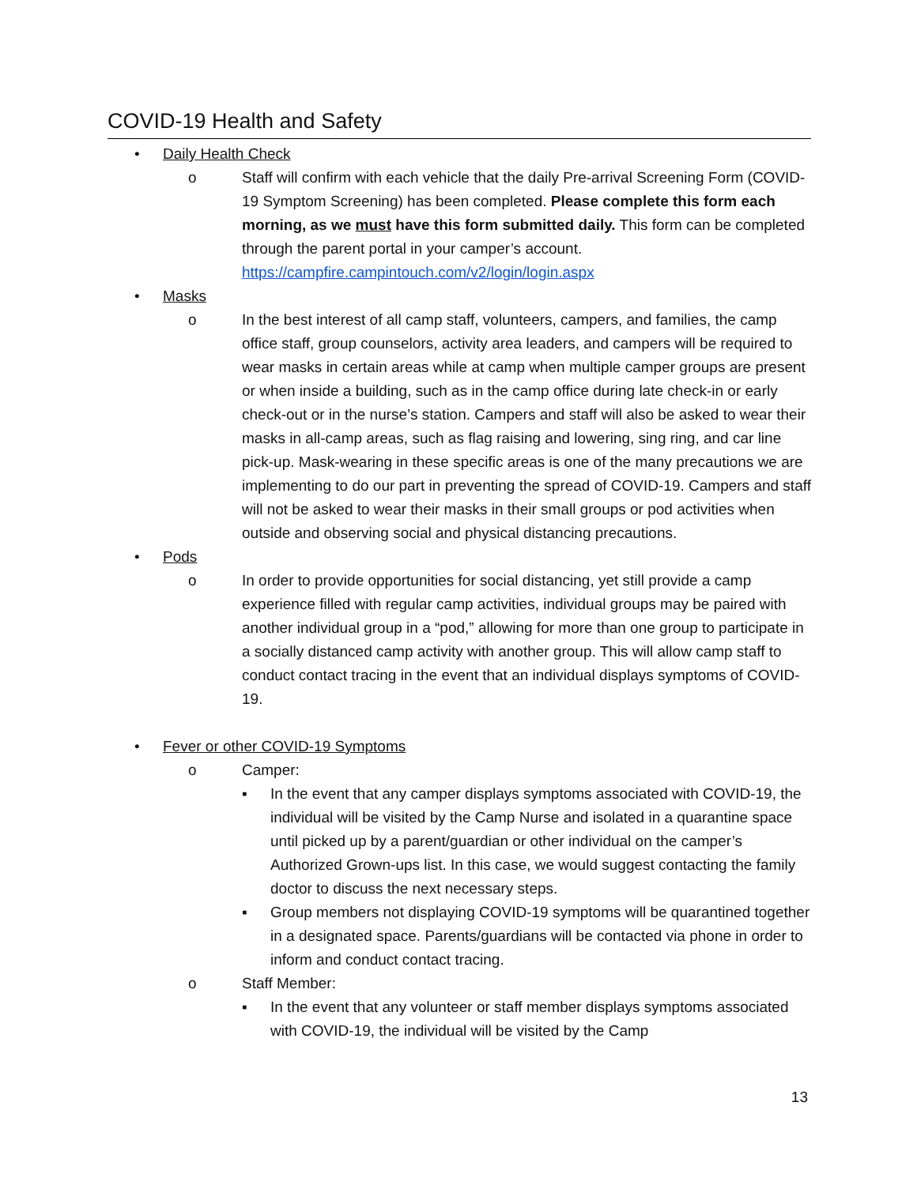COVID-19 Health and Safety
• Daily Health Check
o Staff will confirm with each vehicle that the daily Pre-arrival Screening Form (COVID-19 Symptom Screening) has been completed. Please complete this form each morning, as we must have this form submitted daily. This form can be completed through the parent portal in your camper’s account. https://campfire.campintouch.com/v2/login/login.aspx
• Masks
o In the best interest of all camp staff, volunteers, campers, and families, the camp office staff, group counselors, activity area leaders, and campers will be required to wear masks in certain areas while at camp when multiple camper groups are present or when inside a building, such as in the camp office during late check-in or early check-out or in the nurse’s station. Campers and staff will also be asked to wear their masks in all-camp areas, such as flag raising and lowering, sing ring, and car line pick-up. Mask-wearing in these specific areas is one of the many precautions we are implementing to do our part in preventing the spread of COVID-19. Campers and staff will not be asked to wear their masks in their small groups or pod activities when outside and observing social and physical distancing precautions.
• Pods
o In order to provide opportunities for social distancing, yet still provide a camp experience filled with regular camp activities, individual groups may be paired with another individual group in a “pod,” allowing for more than one group to participate in a socially distanced camp activity with another group. This will allow camp staff to conduct contact tracing in the event that an individual displays symptoms of COVID-19.
• Fever or other COVID-19 Symptoms
o Camper:
▪ In the event that any camper displays symptoms associated with COVID-19, the individual will be visited by the Camp Nurse and isolated in a quarantine space until picked up by a parent/guardian or other individual on the camper’s Authorized Grown-ups list. In this case, we would suggest contacting the family doctor to discuss the next necessary steps.
▪ Group members not displaying COVID-19 symptoms will be quarantined together in a designated space. Parents/guardians will be contacted via phone in order to inform and conduct contact tracing.
o Staff Member:
▪ In the event that any volunteer or staff member displays symptoms associated with COVID-19, the individual will be visited by the Camp
13